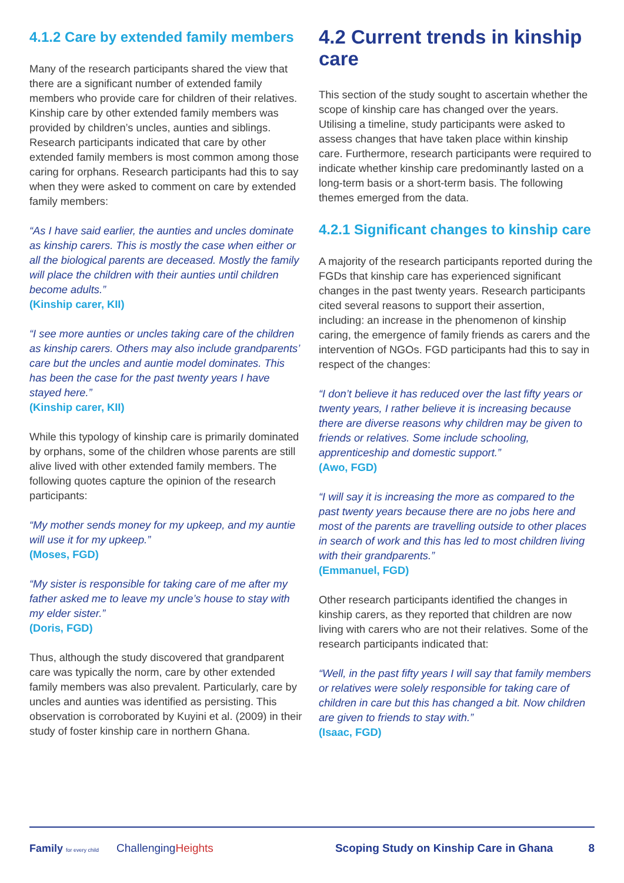4.1.2 Care by extended family members
Many of the research participants shared the view that there are a significant number of extended family members who provide care for children of their relatives. Kinship care by other extended family members was provided by children’s uncles, aunties and siblings. Research participants indicated that care by other extended family members is most common among those caring for orphans. Research participants had this to say when they were asked to comment on care by extended family members:
“As I have said earlier, the aunties and uncles dominate as kinship carers. This is mostly the case when either or all the biological parents are deceased. Mostly the family will place the children with their aunties until children become adults.”
(Kinship carer, KII)
“I see more aunties or uncles taking care of the children as kinship carers. Others may also include grandparents’ care but the uncles and auntie model dominates. This has been the case for the past twenty years I have stayed here.”
(Kinship carer, KII)
While this typology of kinship care is primarily dominated by orphans, some of the children whose parents are still alive lived with other extended family members. The following quotes capture the opinion of the research participants:
“My mother sends money for my upkeep, and my auntie will use it for my upkeep.”
(Moses, FGD)
“My sister is responsible for taking care of me after my father asked me to leave my uncle’s house to stay with my elder sister.”
(Doris, FGD)
Thus, although the study discovered that grandparent care was typically the norm, care by other extended family members was also prevalent. Particularly, care by uncles and aunties was identified as persisting. This observation is corroborated by Kuyini et al. (2009) in their study of foster kinship care in northern Ghana.
4.2 Current trends in kinship care
This section of the study sought to ascertain whether the scope of kinship care has changed over the years. Utilising a timeline, study participants were asked to assess changes that have taken place within kinship care. Furthermore, research participants were required to indicate whether kinship care predominantly lasted on a long-term basis or a short-term basis. The following themes emerged from the data.
4.2.1 Significant changes to kinship care
A majority of the research participants reported during the FGDs that kinship care has experienced significant changes in the past twenty years. Research participants cited several reasons to support their assertion, including: an increase in the phenomenon of kinship caring, the emergence of family friends as carers and the intervention of NGOs. FGD participants had this to say in respect of the changes:
“I don’t believe it has reduced over the last fifty years or twenty years, I rather believe it is increasing because there are diverse reasons why children may be given to friends or relatives. Some include schooling, apprenticeship and domestic support.”
(Awo, FGD)
“I will say it is increasing the more as compared to the past twenty years because there are no jobs here and most of the parents are travelling outside to other places in search of work and this has led to most children living with their grandparents.”
(Emmanuel, FGD)
Other research participants identified the changes in kinship carers, as they reported that children are now living with carers who are not their relatives. Some of the research participants indicated that:
“Well, in the past fifty years I will say that family members or relatives were solely responsible for taking care of children in care but this has changed a bit. Now children are given to friends to stay with.”
(Isaac, FGD)
Family for every child ChallengingHeights Scoping Study on Kinship Care in Ghana 8